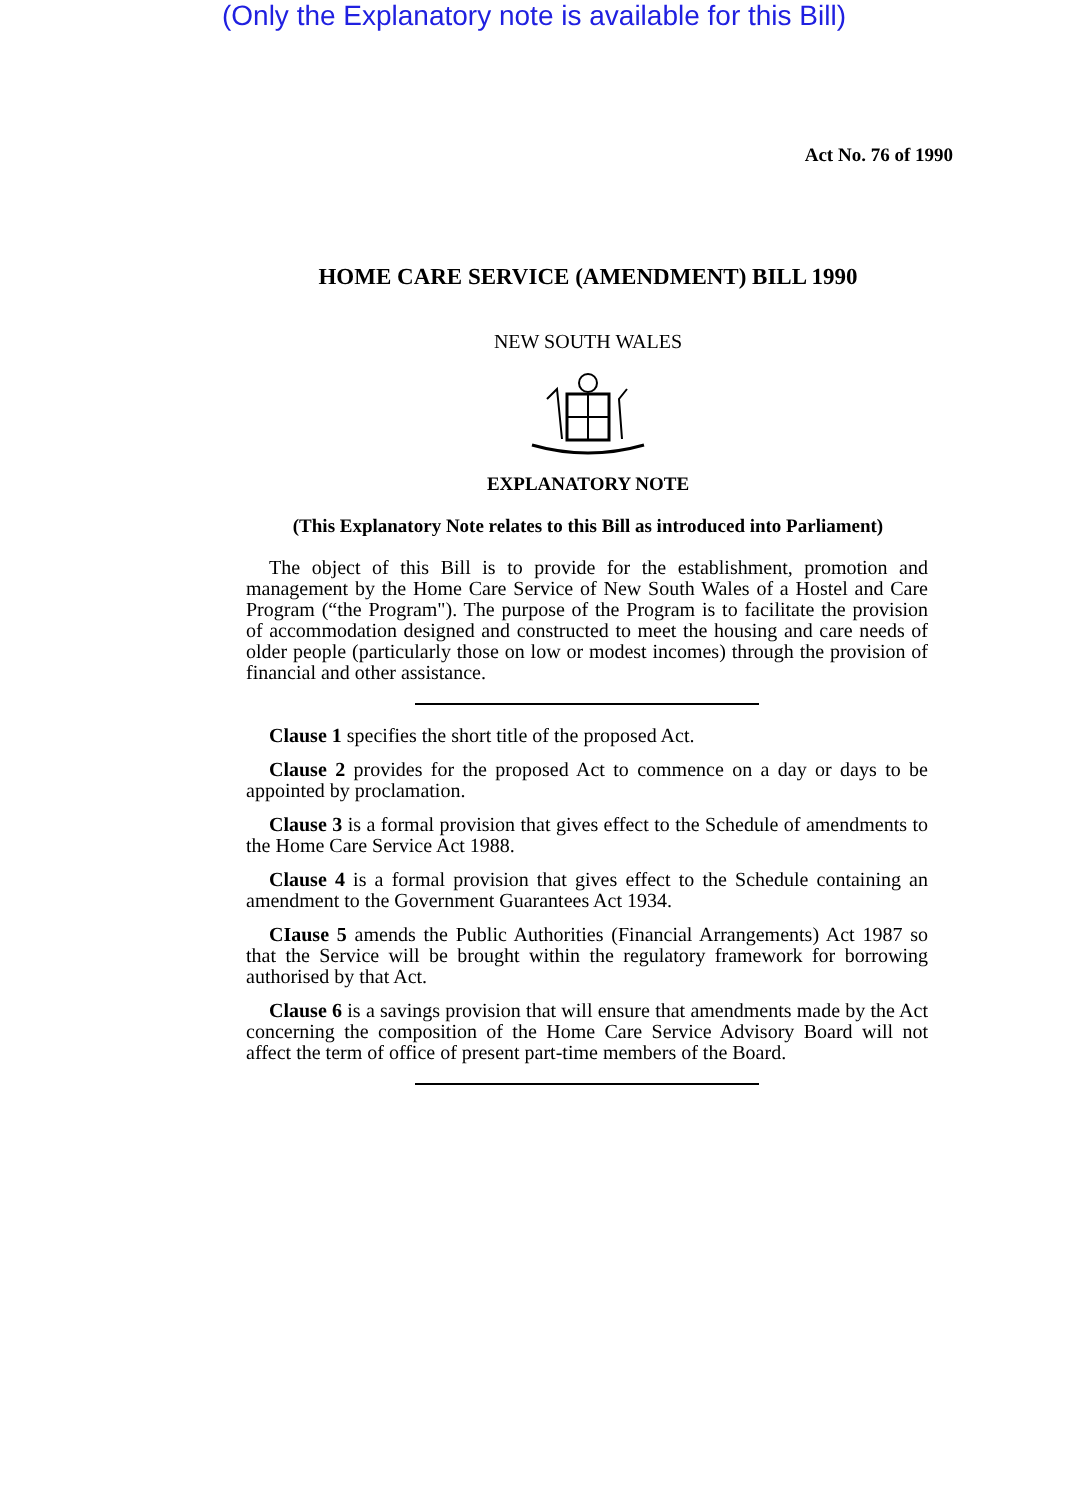(Only the Explanatory note is available for this Bill)
Act No. 76 of 1990
HOME CARE SERVICE (AMENDMENT) BILL 1990
NEW SOUTH WALES
EXPLANATORY NOTE
(This Explanatory Note relates to this Bill as introduced into Parliament)
The object of this Bill is to provide for the establishment, promotion and management by the Home Care Service of New South Wales of a Hostel and Care Program (“the Program"). The purpose of the Program is to facilitate the provision of accommodation designed and constructed to meet the housing and care needs of older people (particularly those on low or modest incomes) through the provision of financial and other assistance.
Clause 1 specifies the short title of the proposed Act.
Clause 2 provides for the proposed Act to commence on a day or days to be appointed by proclamation.
Clause 3 is a formal provision that gives effect to the Schedule of amendments to the Home Care Service Act 1988.
Clause 4 is a formal provision that gives effect to the Schedule containing an amendment to the Government Guarantees Act 1934.
CIause 5 amends the Public Authorities (Financial Arrangements) Act 1987 so that the Service will be brought within the regulatory framework for borrowing authorised by that Act.
Clause 6 is a savings provision that will ensure that amendments made by the Act concerning the composition of the Home Care Service Advisory Board will not affect the term of office of present part-time members of the Board.